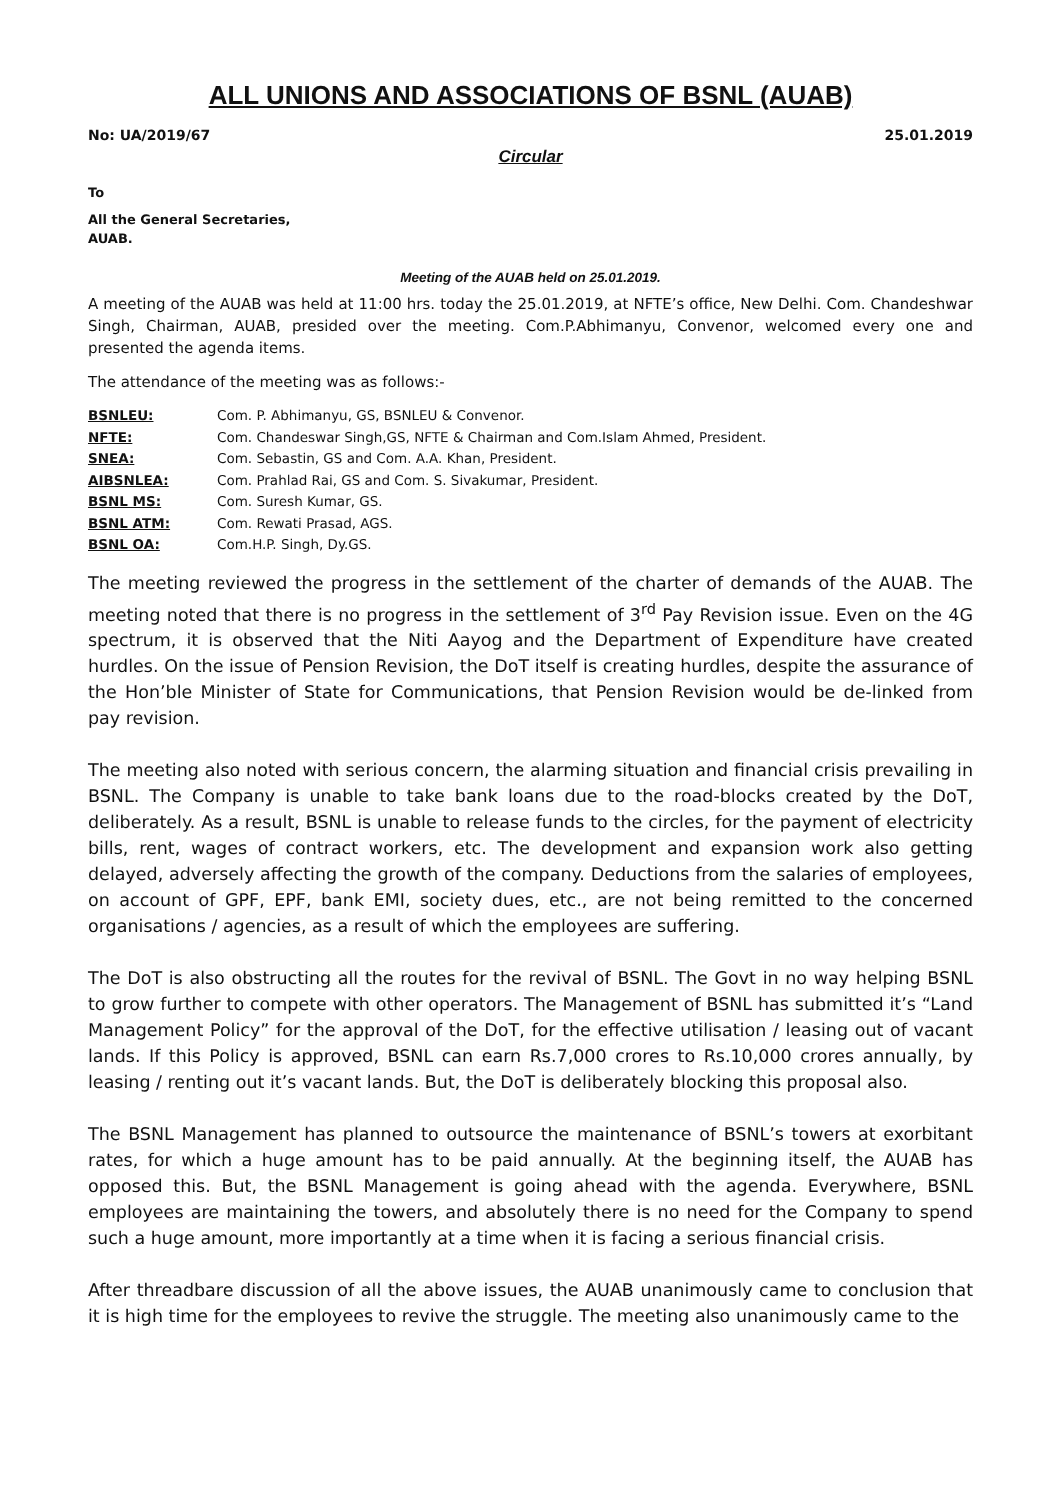ALL UNIONS AND ASSOCIATIONS OF BSNL (AUAB)
No: UA/2019/67 25.01.2019
Circular
To
All the General Secretaries,
AUAB.
Meeting of the AUAB held on 25.01.2019.
A meeting of the AUAB was held at 11:00 hrs. today the 25.01.2019, at NFTE’s office, New Delhi. Com. Chandeshwar Singh, Chairman, AUAB, presided over the meeting. Com.P.Abhimanyu, Convenor, welcomed every one and presented the agenda items.
The attendance of the meeting was as follows:-
BSNLEU: Com. P. Abhimanyu, GS, BSNLEU & Convenor.
NFTE: Com. Chandeswar Singh,GS, NFTE & Chairman and Com.Islam Ahmed, President.
SNEA: Com. Sebastin, GS and Com. A.A. Khan, President.
AIBSNLEA: Com. Prahlad Rai, GS and Com. S. Sivakumar, President.
BSNL MS: Com. Suresh Kumar, GS.
BSNL ATM: Com. Rewati Prasad, AGS.
BSNL OA: Com.H.P. Singh, Dy.GS.
The meeting reviewed the progress in the settlement of the charter of demands of the AUAB. The meeting noted that there is no progress in the settlement of 3<sup>rd</sup> Pay Revision issue. Even on the 4G spectrum, it is observed that the Niti Aayog and the Department of Expenditure have created hurdles. On the issue of Pension Revision, the DoT itself is creating hurdles, despite the assurance of the Hon’ble Minister of State for Communications, that Pension Revision would be de-linked from pay revision.
The meeting also noted with serious concern, the alarming situation and financial crisis prevailing in BSNL. The Company is unable to take bank loans due to the road-blocks created by the DoT, deliberately. As a result, BSNL is unable to release funds to the circles, for the payment of electricity bills, rent, wages of contract workers, etc. The development and expansion work also getting delayed, adversely affecting the growth of the company. Deductions from the salaries of employees, on account of GPF, EPF, bank EMI, society dues, etc., are not being remitted to the concerned organisations / agencies, as a result of which the employees are suffering.
The DoT is also obstructing all the routes for the revival of BSNL. The Govt in no way helping BSNL to grow further to compete with other operators. The Management of BSNL has submitted it’s “Land Management Policy” for the approval of the DoT, for the effective utilisation / leasing out of vacant lands. If this Policy is approved, BSNL can earn Rs.7,000 crores to Rs.10,000 crores annually, by leasing / renting out it’s vacant lands. But, the DoT is deliberately blocking this proposal also.
The BSNL Management has planned to outsource the maintenance of BSNL’s towers at exorbitant rates, for which a huge amount has to be paid annually. At the beginning itself, the AUAB has opposed this. But, the BSNL Management is going ahead with the agenda. Everywhere, BSNL employees are maintaining the towers, and absolutely there is no need for the Company to spend such a huge amount, more importantly at a time when it is facing a serious financial crisis.
After threadbare discussion of all the above issues, the AUAB unanimously came to conclusion that it is high time for the employees to revive the struggle. The meeting also unanimously came to the